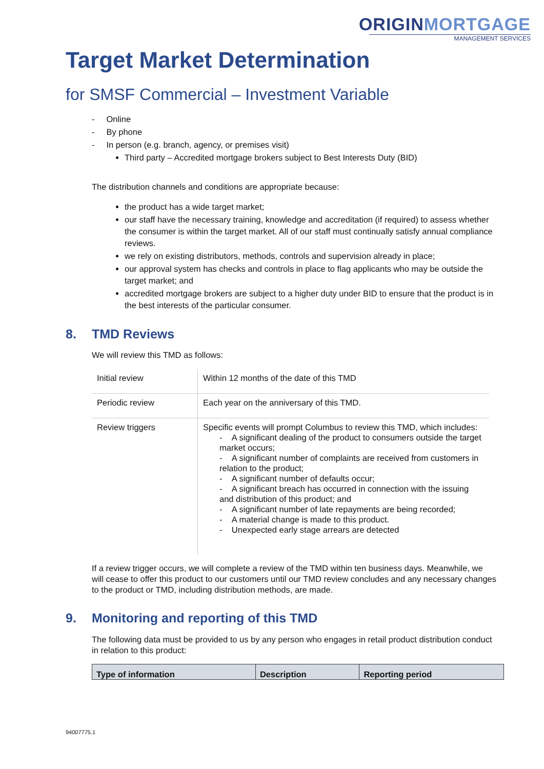ORIGINMORTGAGE
MANAGEMENT SERVICES
Target Market Determination
for SMSF Commercial – Investment Variable
- Online
- By phone
- In person (e.g. branch, agency, or premises visit)
Third party – Accredited mortgage brokers subject to Best Interests Duty (BID)
The distribution channels and conditions are appropriate because:
the product has a wide target market;
our staff have the necessary training, knowledge and accreditation (if required) to assess whether the consumer is within the target market. All of our staff must continually satisfy annual compliance reviews.
we rely on existing distributors, methods, controls and supervision already in place;
our approval system has checks and controls in place to flag applicants who may be outside the target market; and
accredited mortgage brokers are subject to a higher duty under BID to ensure that the product is in the best interests of the particular consumer.
8. TMD Reviews
We will review this TMD as follows:
| Initial review | Within 12 months of the date of this TMD |
| Periodic review | Each year on the anniversary of this TMD. |
| Review triggers | Specific events will prompt Columbus to review this TMD, which includes: - A significant dealing of the product to consumers outside the target market occurs; - A significant number of complaints are received from customers in relation to the product; - A significant number of defaults occur; - A significant breach has occurred in connection with the issuing and distribution of this product; and - A significant number of late repayments are being recorded; - A material change is made to this product. - Unexpected early stage arrears are detected |
If a review trigger occurs, we will complete a review of the TMD within ten business days. Meanwhile, we will cease to offer this product to our customers until our TMD review concludes and any necessary changes to the product or TMD, including distribution methods, are made.
9. Monitoring and reporting of this TMD
The following data must be provided to us by any person who engages in retail product distribution conduct in relation to this product:
| Type of information | Description | Reporting period |
| --- | --- | --- |
94007775.1